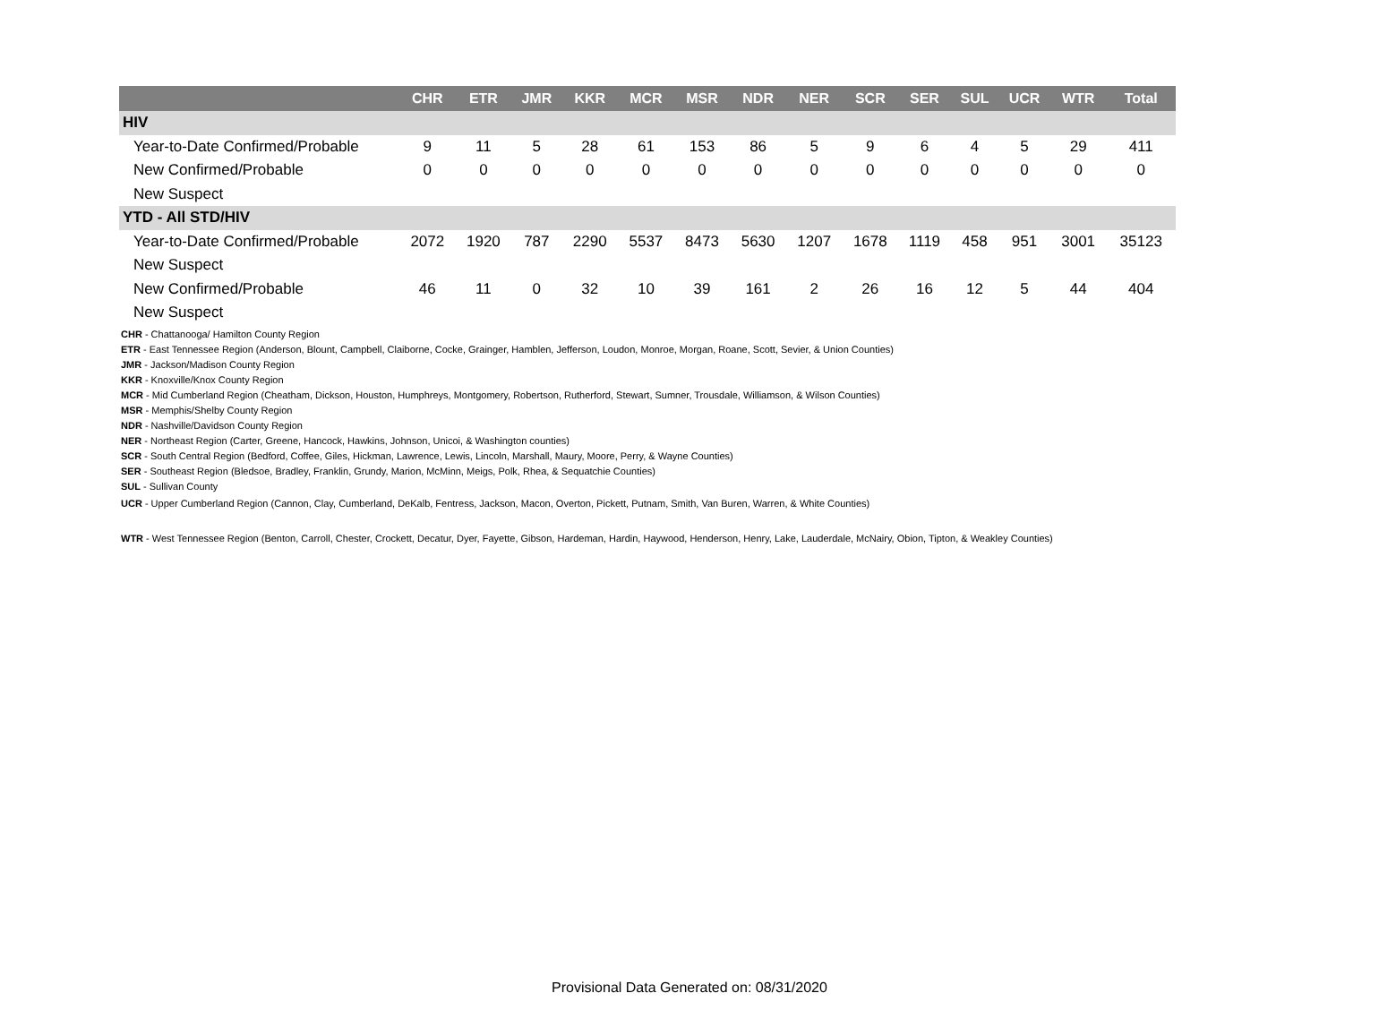| | CHR | ETR | JMR | KKR | MCR | MSR | NDR | NER | SCR | SER | SUL | UCR | WTR | Total |
| --- | --- | --- | --- | --- | --- | --- | --- | --- | --- | --- | --- | --- | --- | --- |
| HIV | | | | | | | | | | | | | | |
| Year-to-Date Confirmed/Probable | 9 | 11 | 5 | 28 | 61 | 153 | 86 | 5 | 9 | 6 | 4 | 5 | 29 | 411 |
| New Confirmed/Probable | 0 | 0 | 0 | 0 | 0 | 0 | 0 | 0 | 0 | 0 | 0 | 0 | 0 | 0 |
| New Suspect | | | | | | | | | | | | | | |
| YTD - All STD/HIV | | | | | | | | | | | | | | |
| Year-to-Date Confirmed/Probable | 2072 | 1920 | 787 | 2290 | 5537 | 8473 | 5630 | 1207 | 1678 | 1119 | 458 | 951 | 3001 | 35123 |
| New Suspect | | | | | | | | | | | | | | |
| New Confirmed/Probable | 46 | 11 | 0 | 32 | 10 | 39 | 161 | 2 | 26 | 16 | 12 | 5 | 44 | 404 |
| New Suspect | | | | | | | | | | | | | | |
CHR - Chattanooga/ Hamilton County Region
ETR - East Tennessee Region (Anderson, Blount, Campbell, Claiborne, Cocke, Grainger, Hamblen, Jefferson, Loudon, Monroe, Morgan, Roane, Scott, Sevier, & Union Counties)
JMR - Jackson/Madison County Region
KKR - Knoxville/Knox County Region
MCR - Mid Cumberland Region (Cheatham, Dickson, Houston, Humphreys, Montgomery, Robertson, Rutherford, Stewart, Sumner, Trousdale, Williamson, & Wilson Counties)
MSR - Memphis/Shelby County Region
NDR - Nashville/Davidson County Region
NER - Northeast Region (Carter, Greene, Hancock, Hawkins, Johnson, Unicoi, & Washington counties)
SCR - South Central Region (Bedford, Coffee, Giles, Hickman, Lawrence, Lewis, Lincoln, Marshall, Maury, Moore, Perry, & Wayne Counties)
SER - Southeast Region (Bledsoe, Bradley, Franklin, Grundy, Marion, McMinn, Meigs, Polk, Rhea, & Sequatchie Counties)
SUL - Sullivan County
UCR - Upper Cumberland Region (Cannon, Clay, Cumberland, DeKalb, Fentress, Jackson, Macon, Overton, Pickett, Putnam, Smith, Van Buren, Warren, & White Counties)
WTR - West Tennessee Region (Benton, Carroll, Chester, Crockett, Decatur, Dyer, Fayette, Gibson, Hardeman, Hardin, Haywood, Henderson, Henry, Lake, Lauderdale, McNairy, Obion, Tipton, & Weakley Counties)
Provisional Data Generated on: 08/31/2020